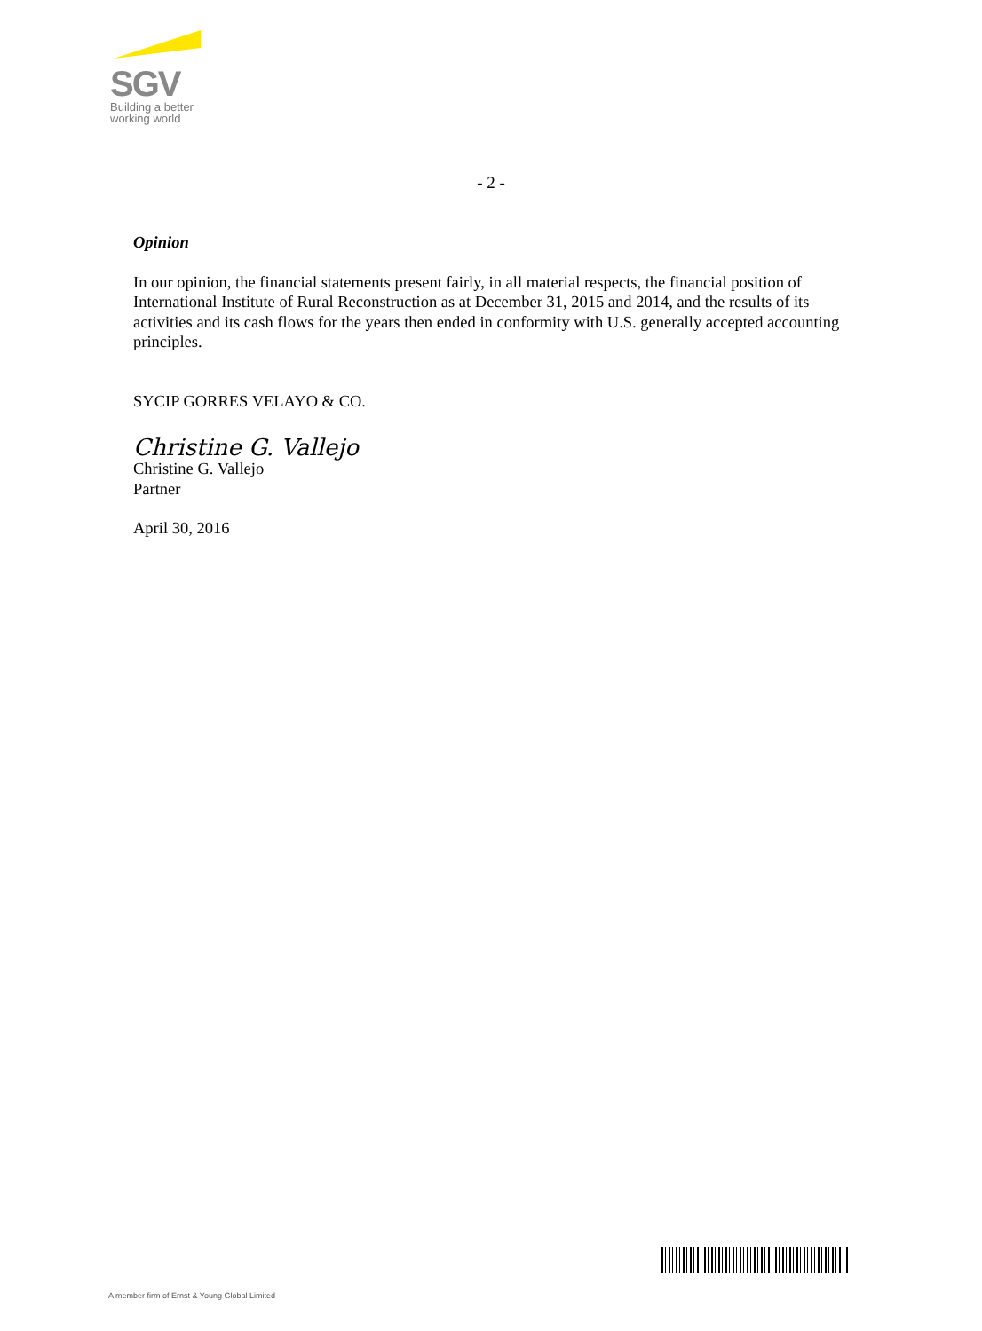SGV
Building a better
working world
- 2 -
Opinion
In our opinion, the financial statements present fairly, in all material respects, the financial position of International Institute of Rural Reconstruction as at December 31, 2015 and 2014, and the results of its activities and its cash flows for the years then ended in conformity with U.S. generally accepted accounting principles.
SYCIP GORRES VELAYO & CO.
Christine G. Vallejo
Christine G. Vallejo
Partner
April 30, 2016
A member firm of Ernst & Young Global Limited